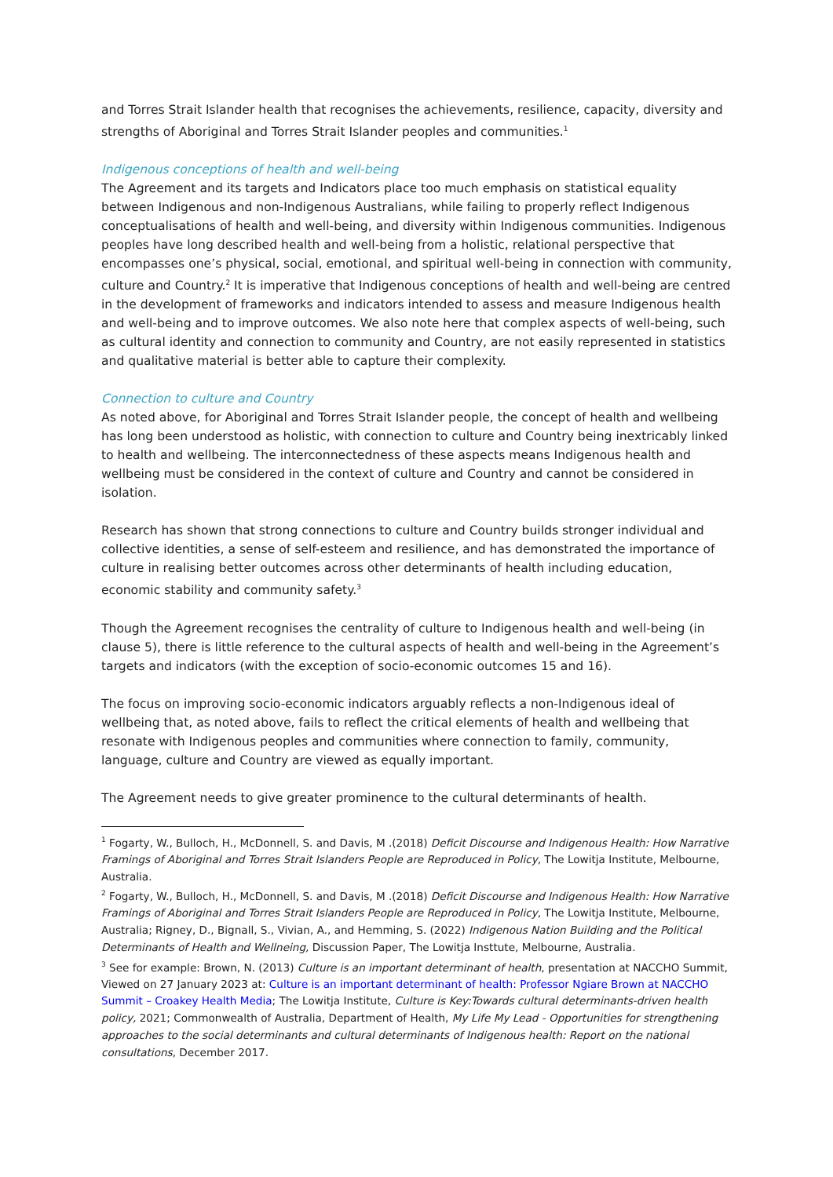and Torres Strait Islander health that recognises the achievements, resilience, capacity, diversity and strengths of Aboriginal and Torres Strait Islander peoples and communities.<sup>1</sup>
Indigenous conceptions of health and well-being
The Agreement and its targets and Indicators place too much emphasis on statistical equality between Indigenous and non-Indigenous Australians, while failing to properly reflect Indigenous conceptualisations of health and well-being, and diversity within Indigenous communities. Indigenous peoples have long described health and well-being from a holistic, relational perspective that encompasses one’s physical, social, emotional, and spiritual well-being in connection with community, culture and Country.<sup>2</sup> It is imperative that Indigenous conceptions of health and well-being are centred in the development of frameworks and indicators intended to assess and measure Indigenous health and well-being and to improve outcomes. We also note here that complex aspects of well-being, such as cultural identity and connection to community and Country, are not easily represented in statistics and qualitative material is better able to capture their complexity.
Connection to culture and Country
As noted above, for Aboriginal and Torres Strait Islander people, the concept of health and wellbeing has long been understood as holistic, with connection to culture and Country being inextricably linked to health and wellbeing. The interconnectedness of these aspects means Indigenous health and wellbeing must be considered in the context of culture and Country and cannot be considered in isolation.
Research has shown that strong connections to culture and Country builds stronger individual and collective identities, a sense of self-esteem and resilience, and has demonstrated the importance of culture in realising better outcomes across other determinants of health including education, economic stability and community safety.<sup>3</sup>
Though the Agreement recognises the centrality of culture to Indigenous health and well-being (in clause 5), there is little reference to the cultural aspects of health and well-being in the Agreement’s targets and indicators (with the exception of socio-economic outcomes 15 and 16).
The focus on improving socio-economic indicators arguably reflects a non-Indigenous ideal of wellbeing that, as noted above, fails to reflect the critical elements of health and wellbeing that resonate with Indigenous peoples and communities where connection to family, community, language, culture and Country are viewed as equally important.
The Agreement needs to give greater prominence to the cultural determinants of health.
<sup>1</sup> Fogarty, W., Bulloch, H., McDonnell, S. and Davis, M .(2018) Deficit Discourse and Indigenous Health: How Narrative Framings of Aboriginal and Torres Strait Islanders People are Reproduced in Policy, The Lowitja Institute, Melbourne, Australia.
<sup>2</sup> Fogarty, W., Bulloch, H., McDonnell, S. and Davis, M .(2018) Deficit Discourse and Indigenous Health: How Narrative Framings of Aboriginal and Torres Strait Islanders People are Reproduced in Policy, The Lowitja Institute, Melbourne, Australia; Rigney, D., Bignall, S., Vivian, A., and Hemming, S. (2022) Indigenous Nation Building and the Political Determinants of Health and Wellneing, Discussion Paper, The Lowitja Insttute, Melbourne, Australia.
<sup>3</sup> See for example: Brown, N. (2013) Culture is an important determinant of health, presentation at NACCHO Summit, Viewed on 27 January 2023 at: Culture is an important determinant of health: Professor Ngiare Brown at NACCHO Summit – Croakey Health Media; The Lowitja Institute, Culture is Key:Towards cultural determinants-driven health policy, 2021; Commonwealth of Australia, Department of Health, My Life My Lead - Opportunities for strengthening approaches to the social determinants and cultural determinants of Indigenous health: Report on the national consultations, December 2017.